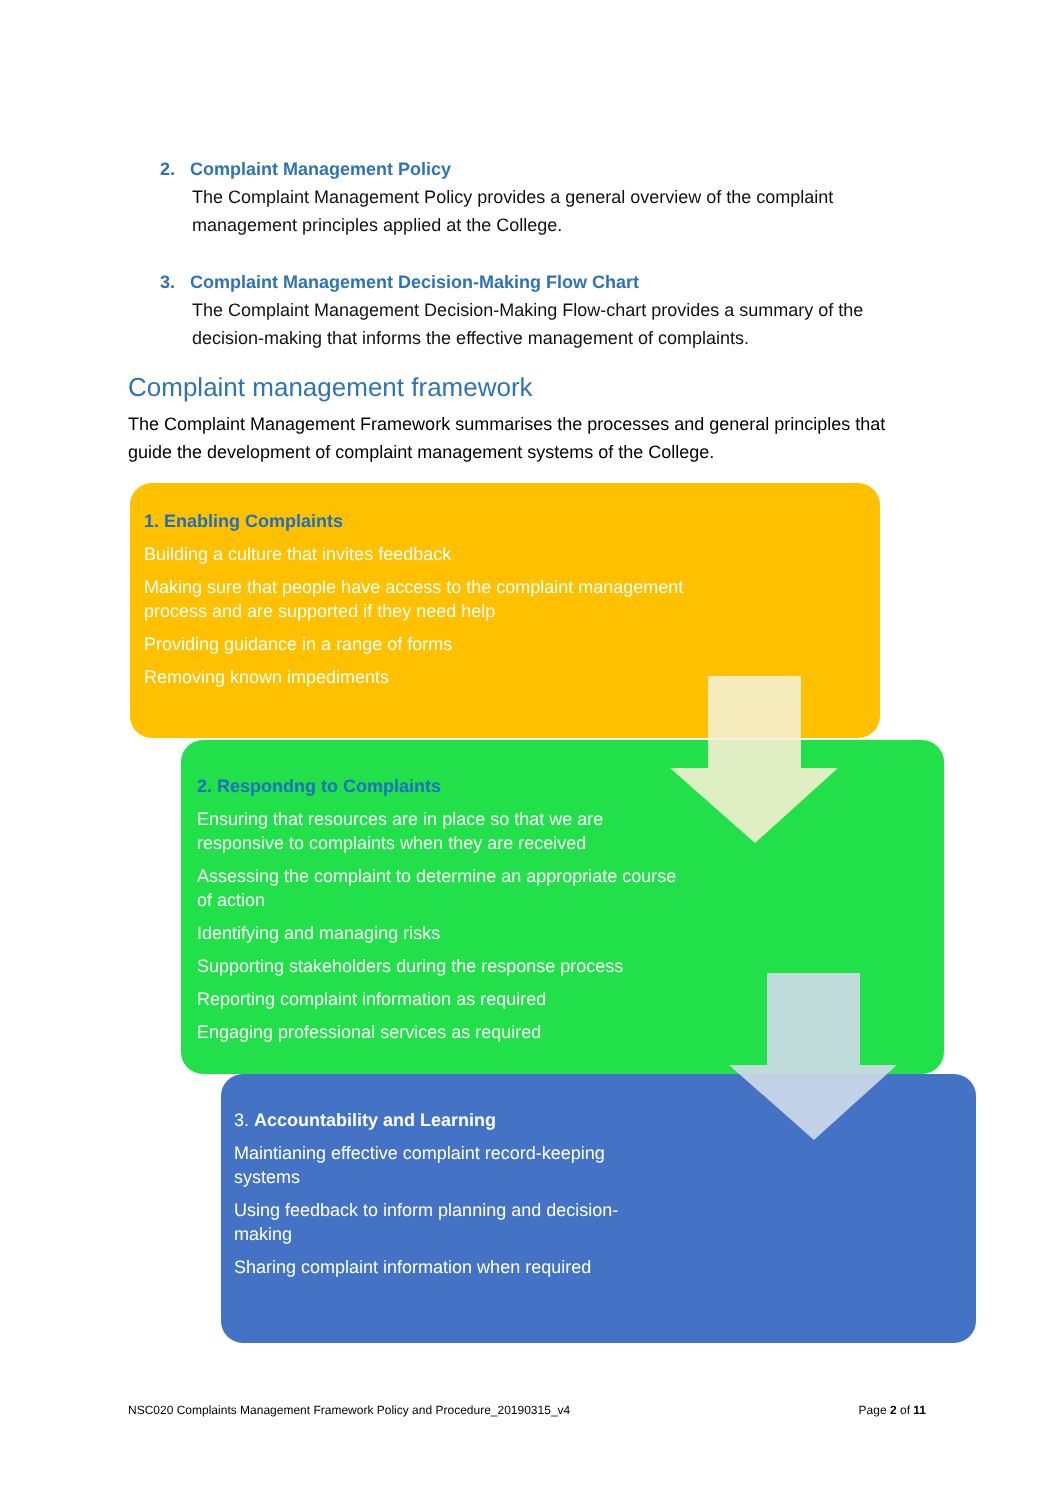2. Complaint Management Policy
The Complaint Management Policy provides a general overview of the complaint management principles applied at the College.
3. Complaint Management Decision-Making Flow Chart
The Complaint Management Decision-Making Flow-chart provides a summary of the decision-making that informs the effective management of complaints.
Complaint management framework
The Complaint Management Framework summarises the processes and general principles that guide the development of complaint management systems of the College.
1. Enabling Complaints
Building a culture that invites feedback
Making sure that people have access to the complaint management process and are supported if they need help
Providing guidance in a range of forms
Removing known impediments
2. Respondng to Complaints
Ensuring that resources are in place so that we are responsive to complaints when they are received
Assessing the complaint to determine an appropriate course of action
Identifying and managing risks
Supporting stakeholders during the response process
Reporting complaint information as required
Engaging professional services as required
3. Accountability and Learning
Maintianing effective complaint record-keeping systems
Using feedback to inform planning and decision-making
Sharing complaint information when required
NSC020 Complaints Management Framework Policy and Procedure_20190315_v4 Page 2 of 11